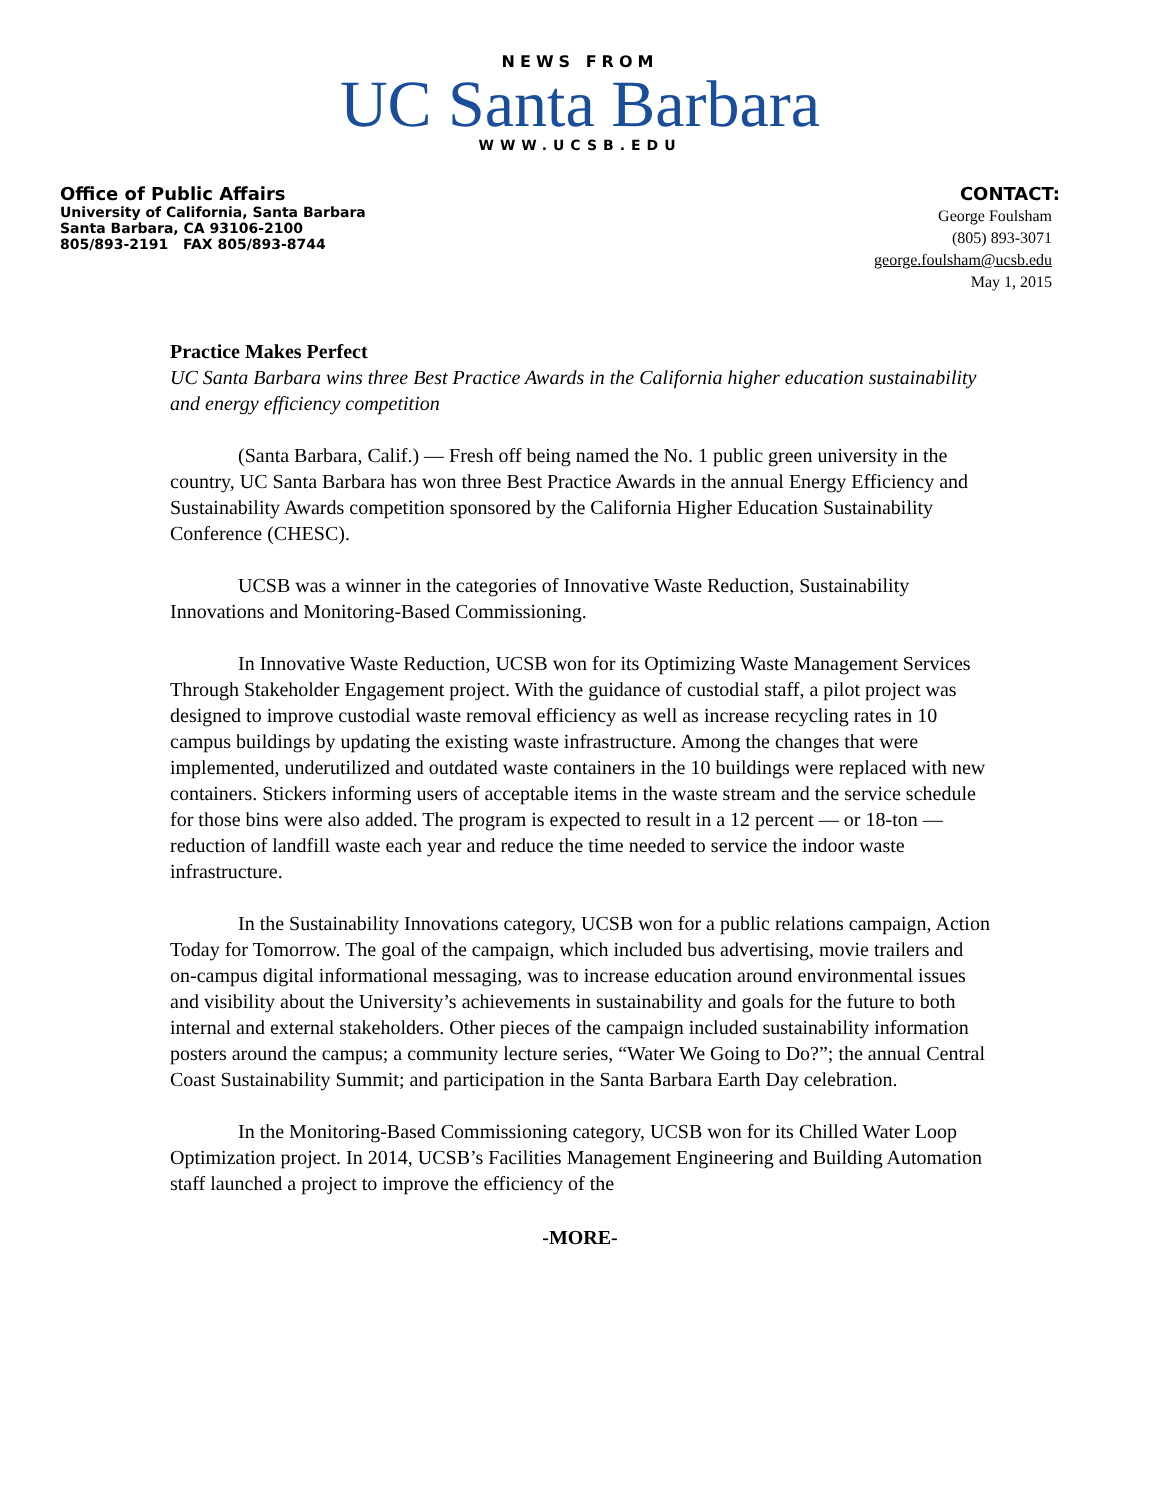NEWS FROM
UC Santa Barbara
WWW.UCSB.EDU
Office of Public Affairs
University of California, Santa Barbara
Santa Barbara, CA 93106-2100
805/893-2191 FAX 805/893-8744
CONTACT:
George Foulsham
(805) 893-3071
george.foulsham@ucsb.edu
May 1, 2015
Practice Makes Perfect
UC Santa Barbara wins three Best Practice Awards in the California higher education sustainability and energy efficiency competition
(Santa Barbara, Calif.) — Fresh off being named the No. 1 public green university in the country, UC Santa Barbara has won three Best Practice Awards in the annual Energy Efficiency and Sustainability Awards competition sponsored by the California Higher Education Sustainability Conference (CHESC).
UCSB was a winner in the categories of Innovative Waste Reduction, Sustainability Innovations and Monitoring-Based Commissioning.
In Innovative Waste Reduction, UCSB won for its Optimizing Waste Management Services Through Stakeholder Engagement project. With the guidance of custodial staff, a pilot project was designed to improve custodial waste removal efficiency as well as increase recycling rates in 10 campus buildings by updating the existing waste infrastructure. Among the changes that were implemented, underutilized and outdated waste containers in the 10 buildings were replaced with new containers. Stickers informing users of acceptable items in the waste stream and the service schedule for those bins were also added. The program is expected to result in a 12 percent — or 18-ton — reduction of landfill waste each year and reduce the time needed to service the indoor waste infrastructure.
In the Sustainability Innovations category, UCSB won for a public relations campaign, Action Today for Tomorrow. The goal of the campaign, which included bus advertising, movie trailers and on-campus digital informational messaging, was to increase education around environmental issues and visibility about the University’s achievements in sustainability and goals for the future to both internal and external stakeholders. Other pieces of the campaign included sustainability information posters around the campus; a community lecture series, “Water We Going to Do?”; the annual Central Coast Sustainability Summit; and participation in the Santa Barbara Earth Day celebration.
In the Monitoring-Based Commissioning category, UCSB won for its Chilled Water Loop Optimization project. In 2014, UCSB’s Facilities Management Engineering and Building Automation staff launched a project to improve the efficiency of the
-MORE-